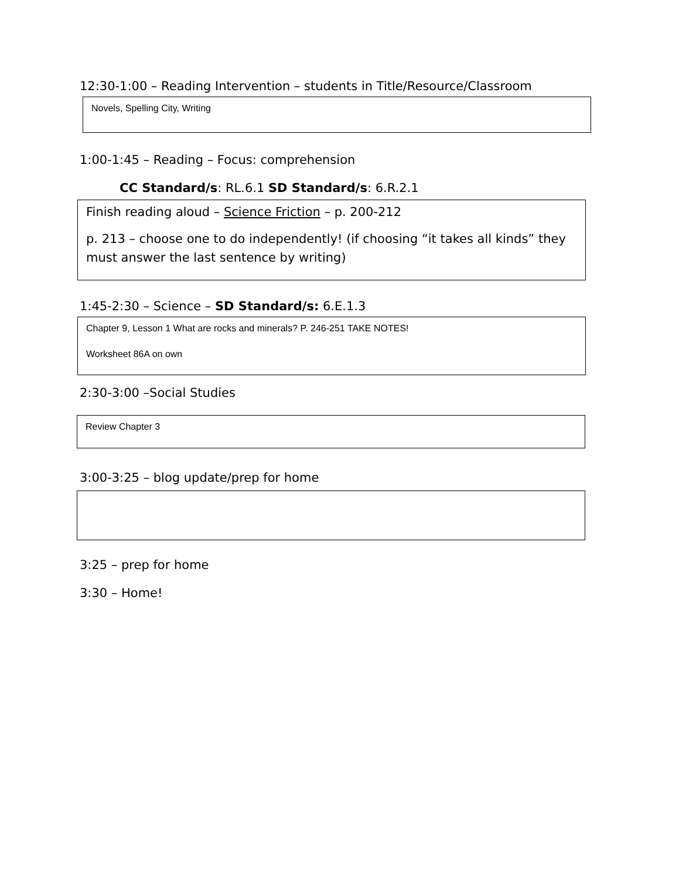12:30-1:00 – Reading Intervention – students in Title/Resource/Classroom
Novels, Spelling City, Writing
1:00-1:45 – Reading – Focus: comprehension
CC Standard/s: RL.6.1 SD Standard/s: 6.R.2.1
Finish reading aloud – Science Friction – p. 200-212
p. 213 – choose one to do independently! (if choosing “it takes all kinds” they must answer the last sentence by writing)
1:45-2:30 – Science – SD Standard/s: 6.E.1.3
Chapter 9, Lesson 1 What are rocks and minerals? P. 246-251 TAKE NOTES!
Worksheet 86A on own
2:30-3:00 –Social Studies
Review Chapter 3
3:00-3:25 – blog update/prep for home
3:25 – prep for home
3:30 – Home!